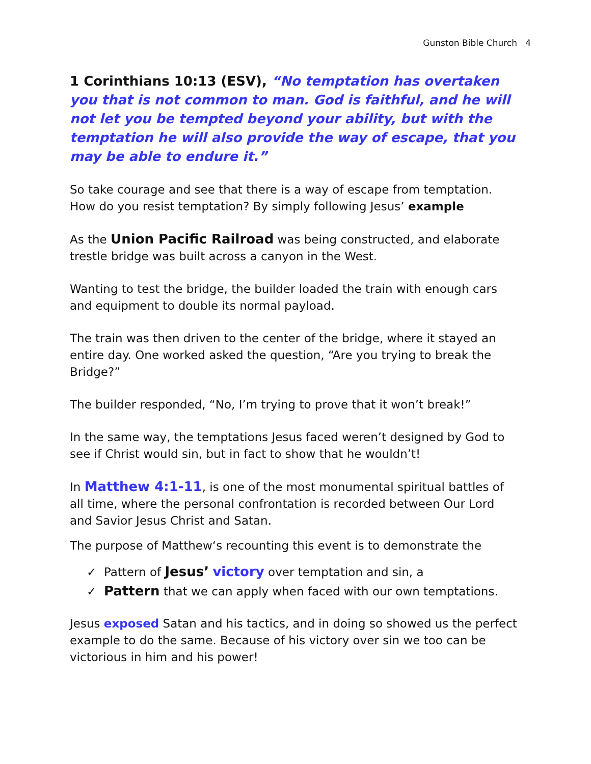Gunston Bible Church 4
1 Corinthians 10:13 (ESV), “No temptation has overtaken you that is not common to man. God is faithful, and he will not let you be tempted beyond your ability, but with the temptation he will also provide the way of escape, that you may be able to endure it.”
So take courage and see that there is a way of escape from temptation. How do you resist temptation? By simply following Jesus’ example
As the Union Pacific Railroad was being constructed, and elaborate trestle bridge was built across a canyon in the West.
Wanting to test the bridge, the builder loaded the train with enough cars and equipment to double its normal payload.
The train was then driven to the center of the bridge, where it stayed an entire day. One worked asked the question, “Are you trying to break the Bridge?”
The builder responded, “No, I’m trying to prove that it won’t break!”
In the same way, the temptations Jesus faced weren’t designed by God to see if Christ would sin, but in fact to show that he wouldn’t!
In Matthew 4:1-11, is one of the most monumental spiritual battles of all time, where the personal confrontation is recorded between Our Lord and Savior Jesus Christ and Satan.
The purpose of Matthew‘s recounting this event is to demonstrate the
✓ Pattern of Jesus’ victory over temptation and sin, a
✓ Pattern that we can apply when faced with our own temptations.
Jesus exposed Satan and his tactics, and in doing so showed us the perfect example to do the same. Because of his victory over sin we too can be victorious in him and his power!